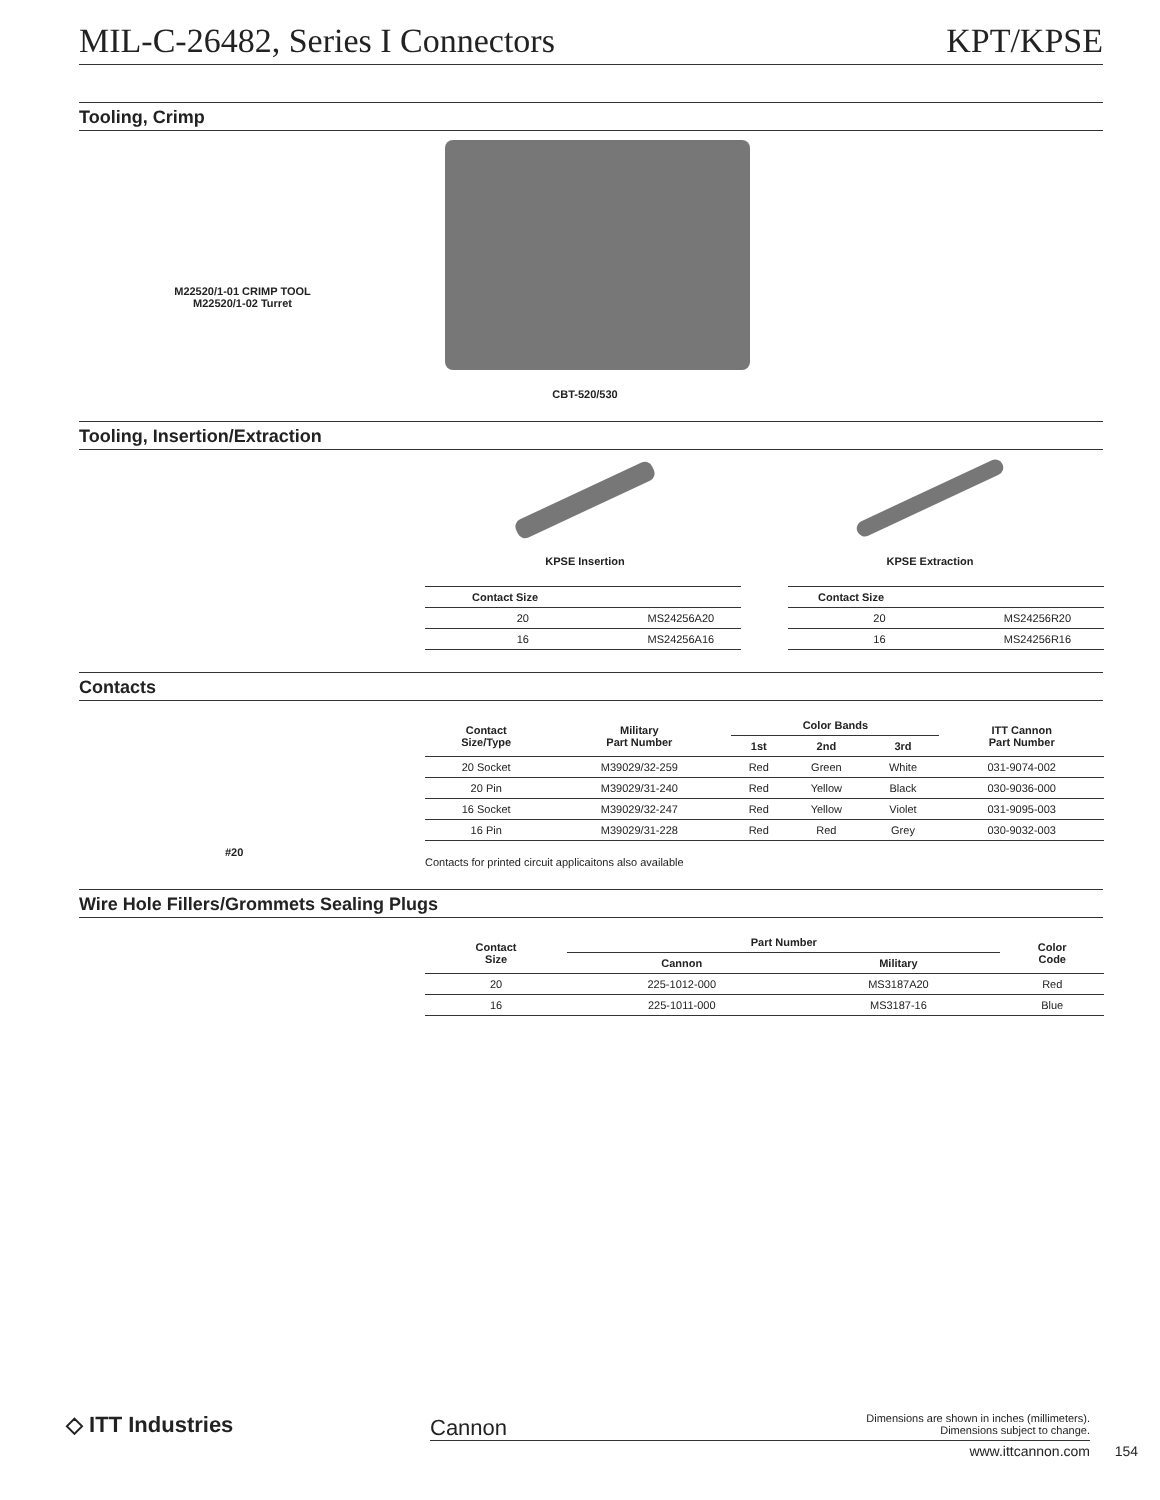MIL-C-26482, Series I Connectors KPT/KPSE
Tooling, Crimp
M22520/1-01 CRIMP TOOL
M22520/1-02 Turret
CBT-520/530
Tooling, Insertion/Extraction
KPSE Insertion KPSE Extraction
| Contact Size | |
| --- | --- |
| 20 | MS24256A20 |
| 16 | MS24256A16 |
| Contact Size | |
| --- | --- |
| 20 | MS24256R20 |
| 16 | MS24256R16 |
Contacts
| Contact Size/Type | Military Part Number | Color Bands | | | ITT Cannon Part Number |
| --- | --- | --- | --- | --- | --- |
| | | 1st | 2nd | 3rd | |
| 20 Socket | M39029/32-259 | Red | Green | White | 031-9074-002 |
| 20 Pin | M39029/31-240 | Red | Yellow | Black | 030-9036-000 |
| 16 Socket | M39029/32-247 | Red | Yellow | Violet | 031-9095-003 |
| 16 Pin | M39029/31-228 | Red | Red | Grey | 030-9032-003 |
#20
Contacts for printed circuit applicaitons also available
Wire Hole Fillers/Grommets Sealing Plugs
| Contact Size | Part Number | | Color Code |
| --- | --- | --- | --- |
| | Cannon | Military | |
| 20 | 225-1012-000 | MS3187A20 | Red |
| 16 | 225-1011-000 | MS3187-16 | Blue |
◇ ITT Industries Cannon
Dimensions are shown in inches (millimeters).
Dimensions subject to change.
www.ittcannon.com 154